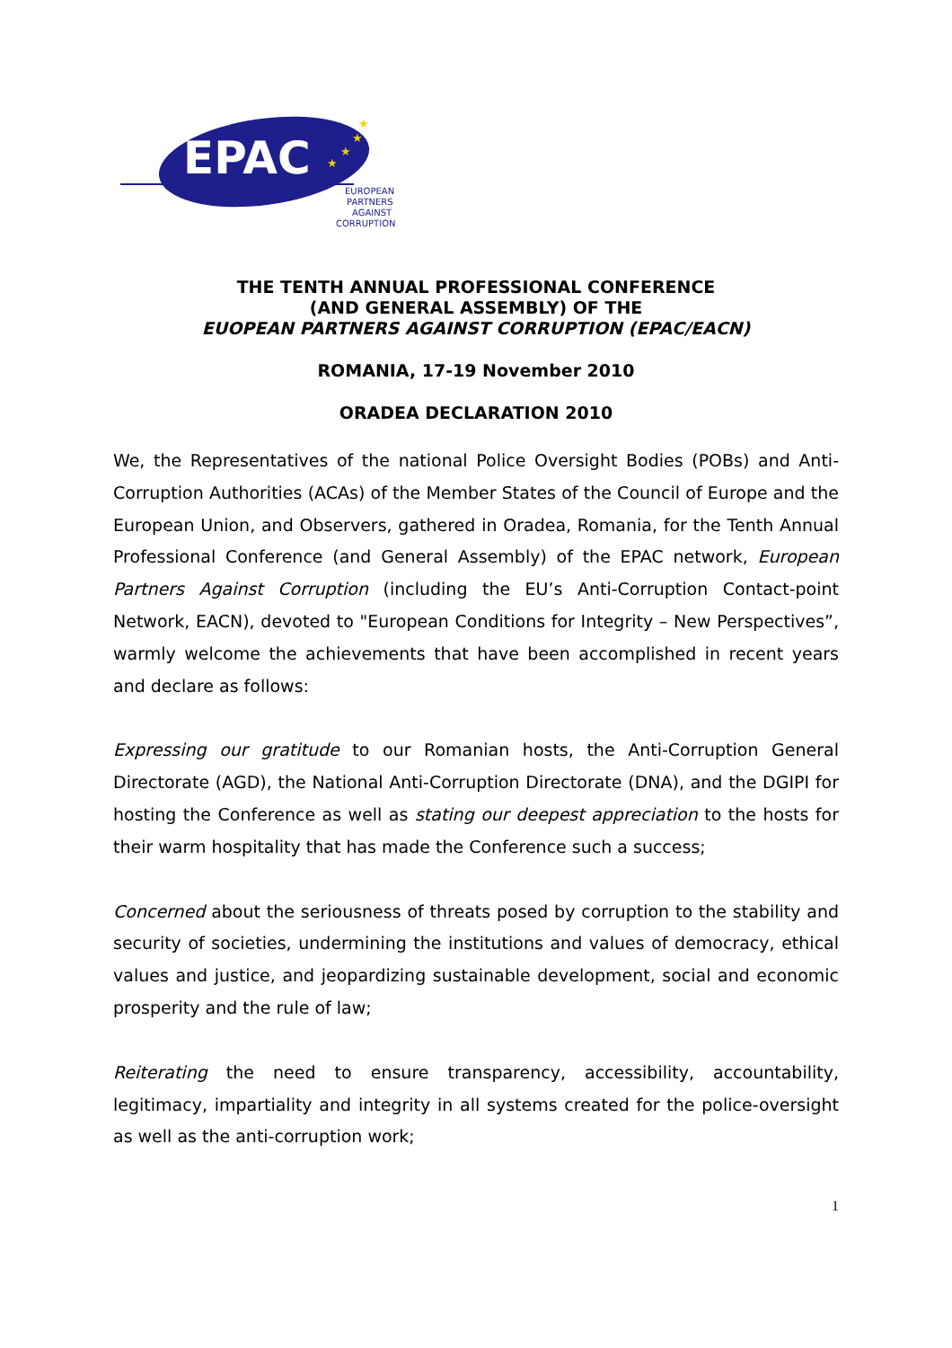EPAC
★
★
★
★
EUROPEAN
PARTNERS
AGAINST
CORRUPTION
THE TENTH ANNUAL PROFESSIONAL CONFERENCE
(AND GENERAL ASSEMBLY) OF THE
EUOPEAN PARTNERS AGAINST CORRUPTION (EPAC/EACN)
ROMANIA, 17-19 November 2010
ORADEA DECLARATION 2010
We, the Representatives of the national Police Oversight Bodies (POBs) and Anti-Corruption Authorities (ACAs) of the Member States of the Council of Europe and the European Union, and Observers, gathered in Oradea, Romania, for the Tenth Annual Professional Conference (and General Assembly) of the EPAC network, European Partners Against Corruption (including the EU’s Anti-Corruption Contact-point Network, EACN), devoted to "European Conditions for Integrity – New Perspectives”, warmly welcome the achievements that have been accomplished in recent years and declare as follows:
Expressing our gratitude to our Romanian hosts, the Anti-Corruption General Directorate (AGD), the National Anti-Corruption Directorate (DNA), and the DGIPI for hosting the Conference as well as stating our deepest appreciation to the hosts for their warm hospitality that has made the Conference such a success;
Concerned about the seriousness of threats posed by corruption to the stability and security of societies, undermining the institutions and values of democracy, ethical values and justice, and jeopardizing sustainable development, social and economic prosperity and the rule of law;
Reiterating the need to ensure transparency, accessibility, accountability, legitimacy, impartiality and integrity in all systems created for the police-oversight as well as the anti-corruption work;
1